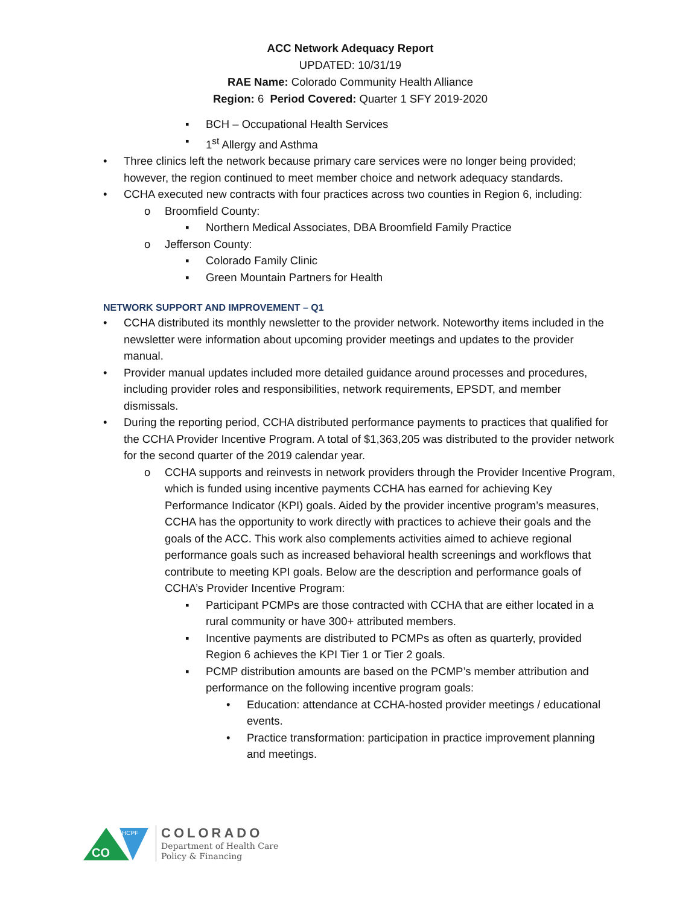ACC Network Adequacy Report
UPDATED: 10/31/19
RAE Name: Colorado Community Health Alliance
Region: 6 Period Covered: Quarter 1 SFY 2019-2020
▪ BCH – Occupational Health Services
▪ 1<sup>st</sup> Allergy and Asthma
• Three clinics left the network because primary care services were no longer being provided; however, the region continued to meet member choice and network adequacy standards.
• CCHA executed new contracts with four practices across two counties in Region 6, including:
o Broomfield County:
▪ Northern Medical Associates, DBA Broomfield Family Practice
o Jefferson County:
▪ Colorado Family Clinic
▪ Green Mountain Partners for Health
NETWORK SUPPORT AND IMPROVEMENT – Q1
• CCHA distributed its monthly newsletter to the provider network. Noteworthy items included in the newsletter were information about upcoming provider meetings and updates to the provider manual.
• Provider manual updates included more detailed guidance around processes and procedures, including provider roles and responsibilities, network requirements, EPSDT, and member dismissals.
• During the reporting period, CCHA distributed performance payments to practices that qualified for the CCHA Provider Incentive Program. A total of $1,363,205 was distributed to the provider network for the second quarter of the 2019 calendar year.
o CCHA supports and reinvests in network providers through the Provider Incentive Program, which is funded using incentive payments CCHA has earned for achieving Key Performance Indicator (KPI) goals. Aided by the provider incentive program’s measures, CCHA has the opportunity to work directly with practices to achieve their goals and the goals of the ACC. This work also complements activities aimed to achieve regional performance goals such as increased behavioral health screenings and workflows that contribute to meeting KPI goals. Below are the description and performance goals of CCHA’s Provider Incentive Program:
▪ Participant PCMPs are those contracted with CCHA that are either located in a rural community or have 300+ attributed members.
▪ Incentive payments are distributed to PCMPs as often as quarterly, provided Region 6 achieves the KPI Tier 1 or Tier 2 goals.
▪ PCMP distribution amounts are based on the PCMP’s member attribution and performance on the following incentive program goals:
• Education: attendance at CCHA-hosted provider meetings / educational events.
• Practice transformation: participation in practice improvement planning and meetings.
CO
HCPF
COLORADO
Department of Health Care
Policy & Financing